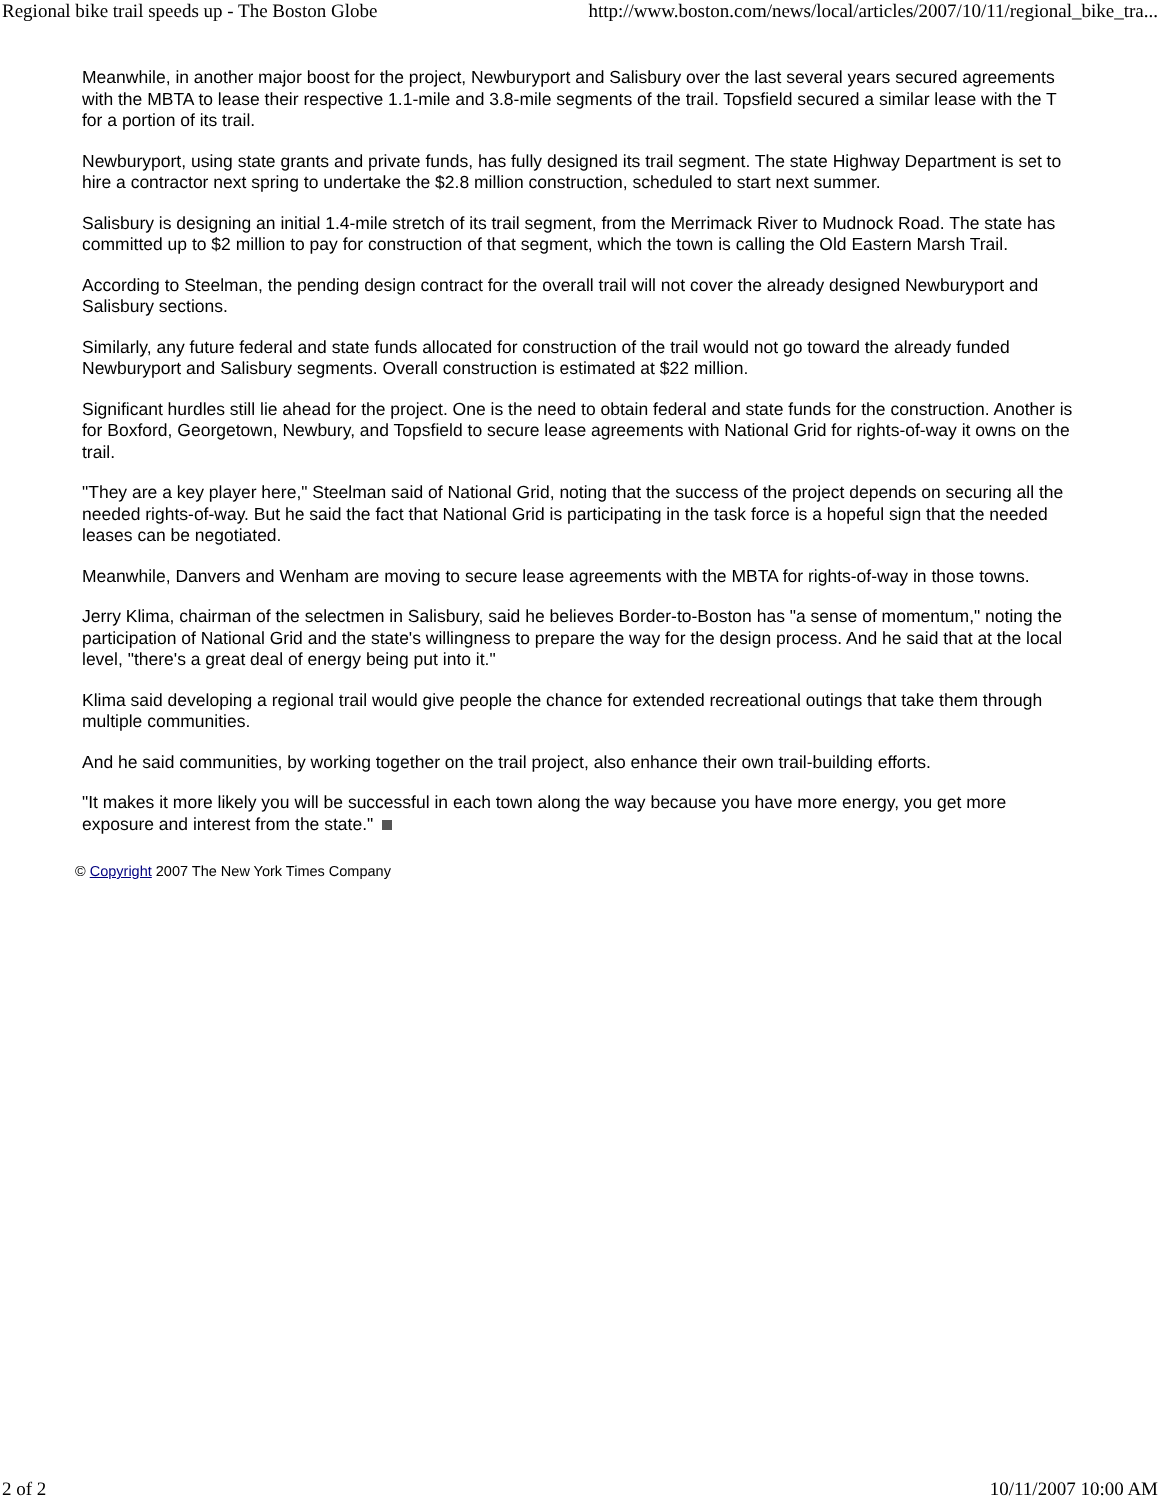Regional bike trail speeds up - The Boston Globe http://www.boston.com/news/local/articles/2007/10/11/regional_bike_tra...
Meanwhile, in another major boost for the project, Newburyport and Salisbury over the last several years secured agreements with the MBTA to lease their respective 1.1-mile and 3.8-mile segments of the trail. Topsfield secured a similar lease with the T for a portion of its trail.
Newburyport, using state grants and private funds, has fully designed its trail segment. The state Highway Department is set to hire a contractor next spring to undertake the $2.8 million construction, scheduled to start next summer.
Salisbury is designing an initial 1.4-mile stretch of its trail segment, from the Merrimack River to Mudnock Road. The state has committed up to $2 million to pay for construction of that segment, which the town is calling the Old Eastern Marsh Trail.
According to Steelman, the pending design contract for the overall trail will not cover the already designed Newburyport and Salisbury sections.
Similarly, any future federal and state funds allocated for construction of the trail would not go toward the already funded Newburyport and Salisbury segments. Overall construction is estimated at $22 million.
Significant hurdles still lie ahead for the project. One is the need to obtain federal and state funds for the construction. Another is for Boxford, Georgetown, Newbury, and Topsfield to secure lease agreements with National Grid for rights-of-way it owns on the trail.
"They are a key player here," Steelman said of National Grid, noting that the success of the project depends on securing all the needed rights-of-way. But he said the fact that National Grid is participating in the task force is a hopeful sign that the needed leases can be negotiated.
Meanwhile, Danvers and Wenham are moving to secure lease agreements with the MBTA for rights-of-way in those towns.
Jerry Klima, chairman of the selectmen in Salisbury, said he believes Border-to-Boston has "a sense of momentum," noting the participation of National Grid and the state's willingness to prepare the way for the design process. And he said that at the local level, "there's a great deal of energy being put into it."
Klima said developing a regional trail would give people the chance for extended recreational outings that take them through multiple communities.
And he said communities, by working together on the trail project, also enhance their own trail-building efforts.
"It makes it more likely you will be successful in each town along the way because you have more energy, you get more exposure and interest from the state."
© Copyright 2007 The New York Times Company
2 of 2 10/11/2007 10:00 AM